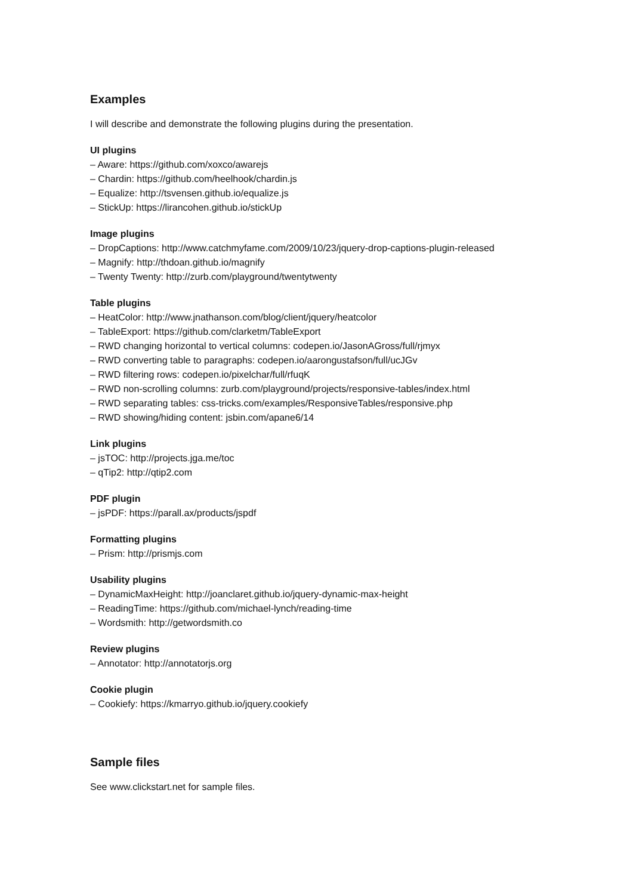Examples
I will describe and demonstrate the following plugins during the presentation.
UI plugins
– Aware: https://github.com/xoxco/awarejs
– Chardin: https://github.com/heelhook/chardin.js
– Equalize: http://tsvensen.github.io/equalize.js
– StickUp: https://lirancohen.github.io/stickUp
Image plugins
– DropCaptions: http://www.catchmyfame.com/2009/10/23/jquery-drop-captions-plugin-released
– Magnify: http://thdoan.github.io/magnify
– Twenty Twenty: http://zurb.com/playground/twentytwenty
Table plugins
– HeatColor: http://www.jnathanson.com/blog/client/jquery/heatcolor
– TableExport: https://github.com/clarketm/TableExport
– RWD changing horizontal to vertical columns: codepen.io/JasonAGross/full/rjmyx
– RWD converting table to paragraphs: codepen.io/aarongustafson/full/ucJGv
– RWD filtering rows: codepen.io/pixelchar/full/rfuqK
– RWD non-scrolling columns: zurb.com/playground/projects/responsive-tables/index.html
– RWD separating tables: css-tricks.com/examples/ResponsiveTables/responsive.php
– RWD showing/hiding content: jsbin.com/apane6/14
Link plugins
– jsTOC: http://projects.jga.me/toc
– qTip2: http://qtip2.com
PDF plugin
– jsPDF: https://parall.ax/products/jspdf
Formatting plugins
– Prism: http://prismjs.com
Usability plugins
– DynamicMaxHeight: http://joanclaret.github.io/jquery-dynamic-max-height
– ReadingTime: https://github.com/michael-lynch/reading-time
– Wordsmith: http://getwordsmith.co
Review plugins
– Annotator: http://annotatorjs.org
Cookie plugin
– Cookiefy: https://kmarryo.github.io/jquery.cookiefy
Sample files
See www.clickstart.net for sample files.